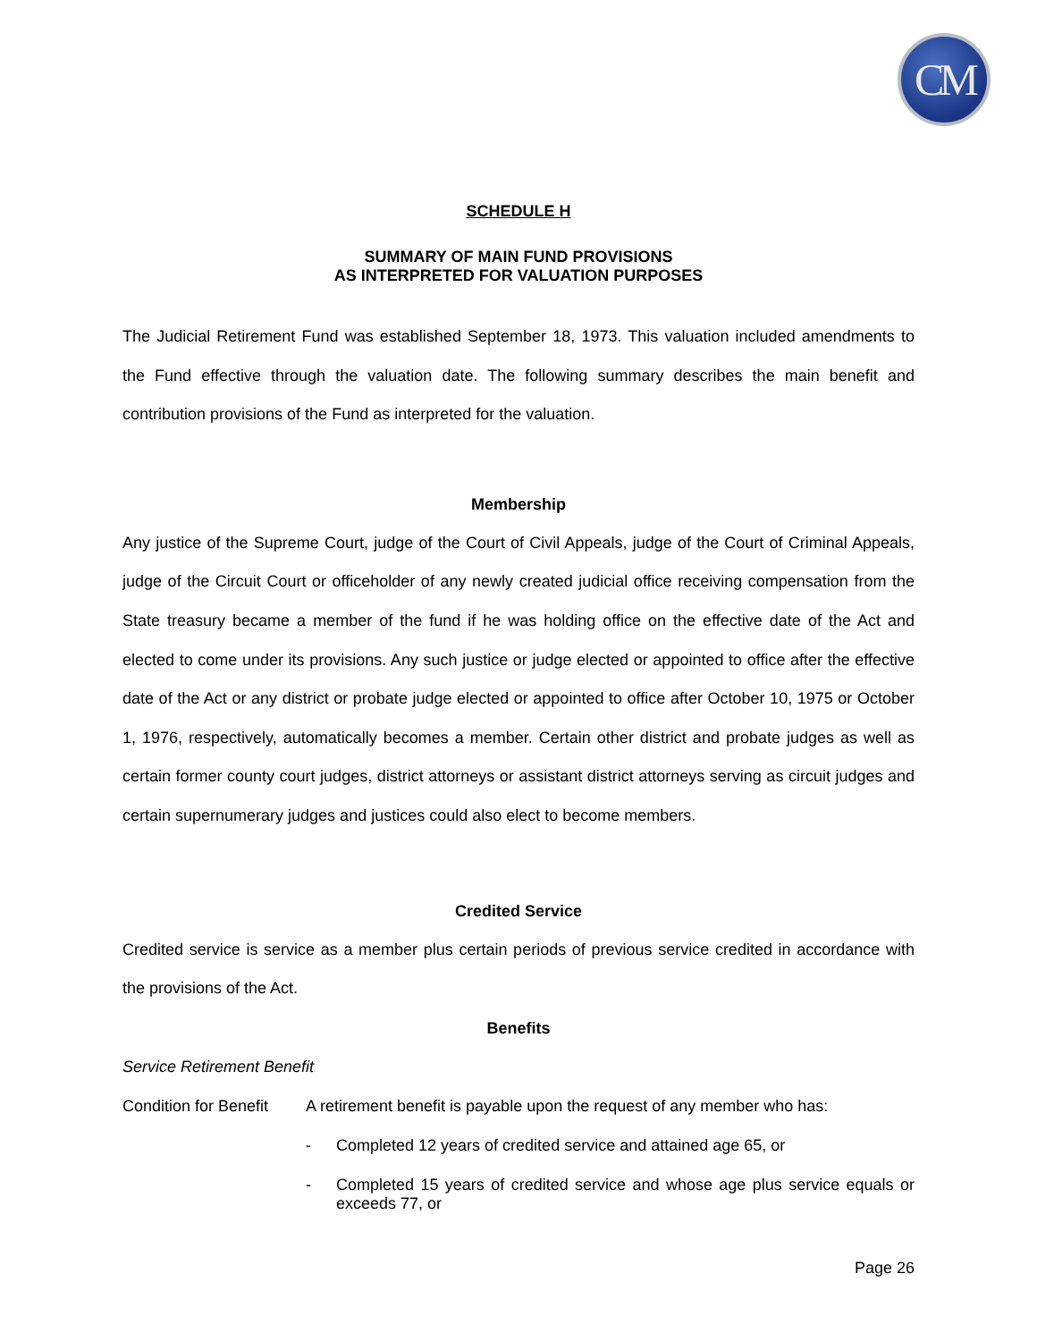CM
SCHEDULE H
SUMMARY OF MAIN FUND PROVISIONS
AS INTERPRETED FOR VALUATION PURPOSES
The Judicial Retirement Fund was established September 18, 1973. This valuation included amendments to the Fund effective through the valuation date. The following summary describes the main benefit and contribution provisions of the Fund as interpreted for the valuation.
Membership
Any justice of the Supreme Court, judge of the Court of Civil Appeals, judge of the Court of Criminal Appeals, judge of the Circuit Court or officeholder of any newly created judicial office receiving compensation from the State treasury became a member of the fund if he was holding office on the effective date of the Act and elected to come under its provisions. Any such justice or judge elected or appointed to office after the effective date of the Act or any district or probate judge elected or appointed to office after October 10, 1975 or October 1, 1976, respectively, automatically becomes a member. Certain other district and probate judges as well as certain former county court judges, district attorneys or assistant district attorneys serving as circuit judges and certain supernumerary judges and justices could also elect to become members.
Credited Service
Credited service is service as a member plus certain periods of previous service credited in accordance with the provisions of the Act.
Benefits
Service Retirement Benefit
Condition for Benefit A retirement benefit is payable upon the request of any member who has:
- Completed 12 years of credited service and attained age 65, or
- Completed 15 years of credited service and whose age plus service equals or exceeds 77, or
Page 26